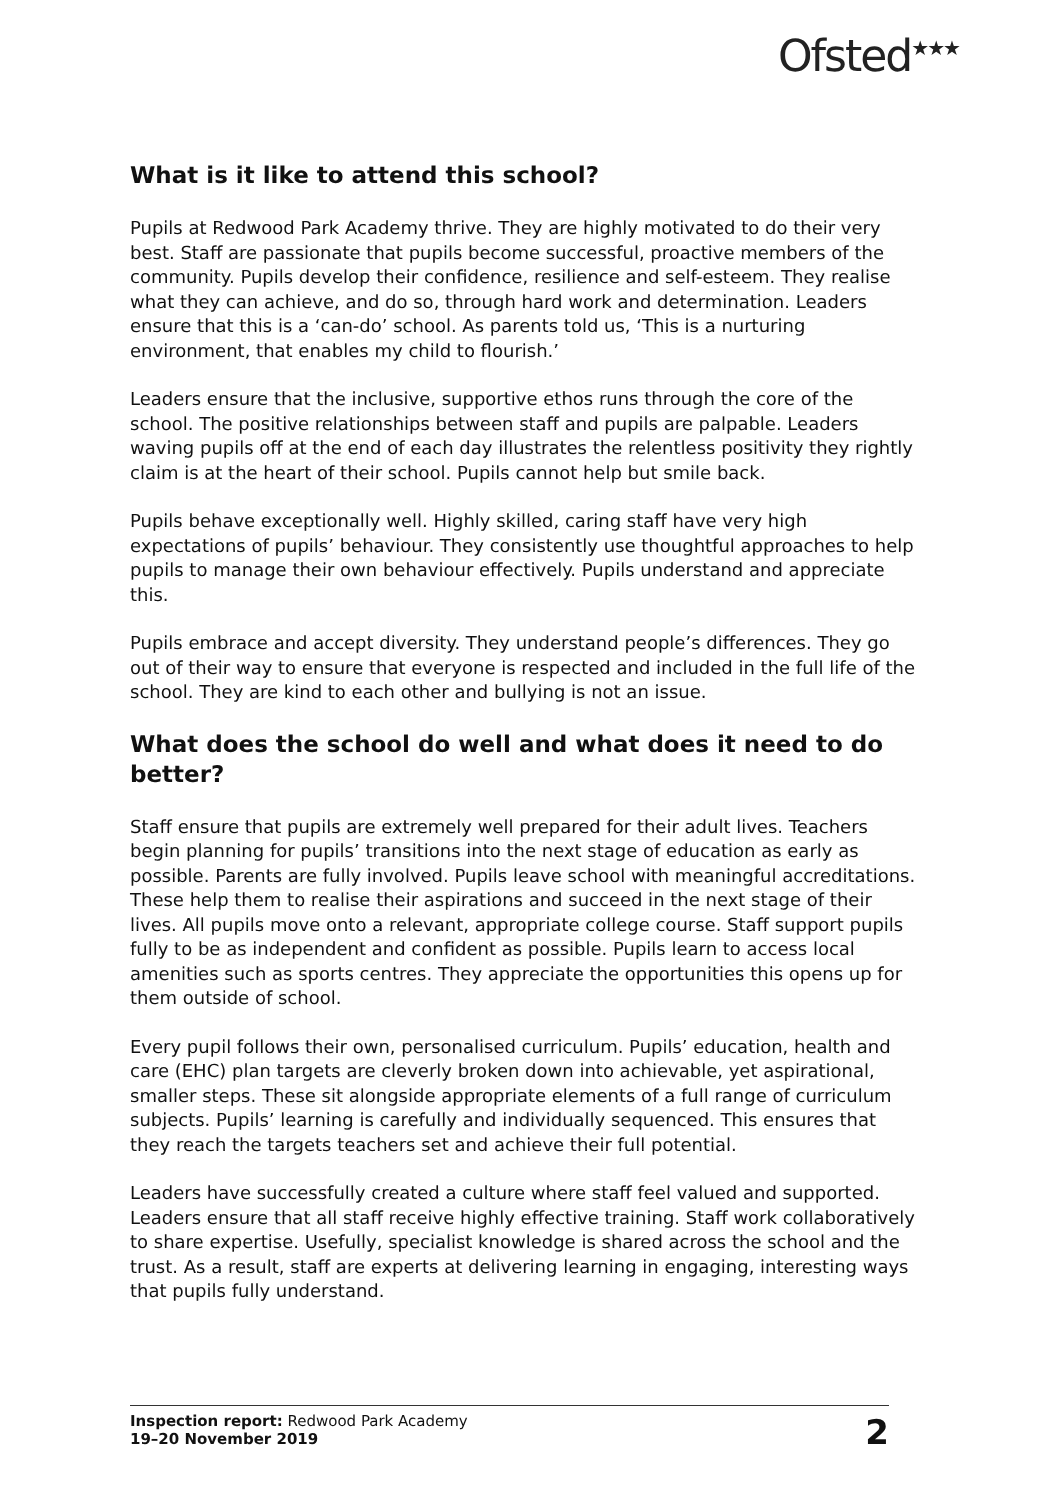Ofsted<sup>★★★</sup>
What is it like to attend this school?
Pupils at Redwood Park Academy thrive. They are highly motivated to do their very best. Staff are passionate that pupils become successful, proactive members of the community. Pupils develop their confidence, resilience and self-esteem. They realise what they can achieve, and do so, through hard work and determination. Leaders ensure that this is a ‘can-do’ school. As parents told us, ‘This is a nurturing environment, that enables my child to flourish.’
Leaders ensure that the inclusive, supportive ethos runs through the core of the school. The positive relationships between staff and pupils are palpable. Leaders waving pupils off at the end of each day illustrates the relentless positivity they rightly claim is at the heart of their school. Pupils cannot help but smile back.
Pupils behave exceptionally well. Highly skilled, caring staff have very high expectations of pupils’ behaviour. They consistently use thoughtful approaches to help pupils to manage their own behaviour effectively. Pupils understand and appreciate this.
Pupils embrace and accept diversity. They understand people’s differences. They go out of their way to ensure that everyone is respected and included in the full life of the school. They are kind to each other and bullying is not an issue.
What does the school do well and what does it need to do better?
Staff ensure that pupils are extremely well prepared for their adult lives. Teachers begin planning for pupils’ transitions into the next stage of education as early as possible. Parents are fully involved. Pupils leave school with meaningful accreditations. These help them to realise their aspirations and succeed in the next stage of their lives. All pupils move onto a relevant, appropriate college course. Staff support pupils fully to be as independent and confident as possible. Pupils learn to access local amenities such as sports centres. They appreciate the opportunities this opens up for them outside of school.
Every pupil follows their own, personalised curriculum. Pupils’ education, health and care (EHC) plan targets are cleverly broken down into achievable, yet aspirational, smaller steps. These sit alongside appropriate elements of a full range of curriculum subjects. Pupils’ learning is carefully and individually sequenced. This ensures that they reach the targets teachers set and achieve their full potential.
Leaders have successfully created a culture where staff feel valued and supported. Leaders ensure that all staff receive highly effective training. Staff work collaboratively to share expertise. Usefully, specialist knowledge is shared across the school and the trust. As a result, staff are experts at delivering learning in engaging, interesting ways that pupils fully understand.
Inspection report: Redwood Park Academy
19–20 November 2019
2